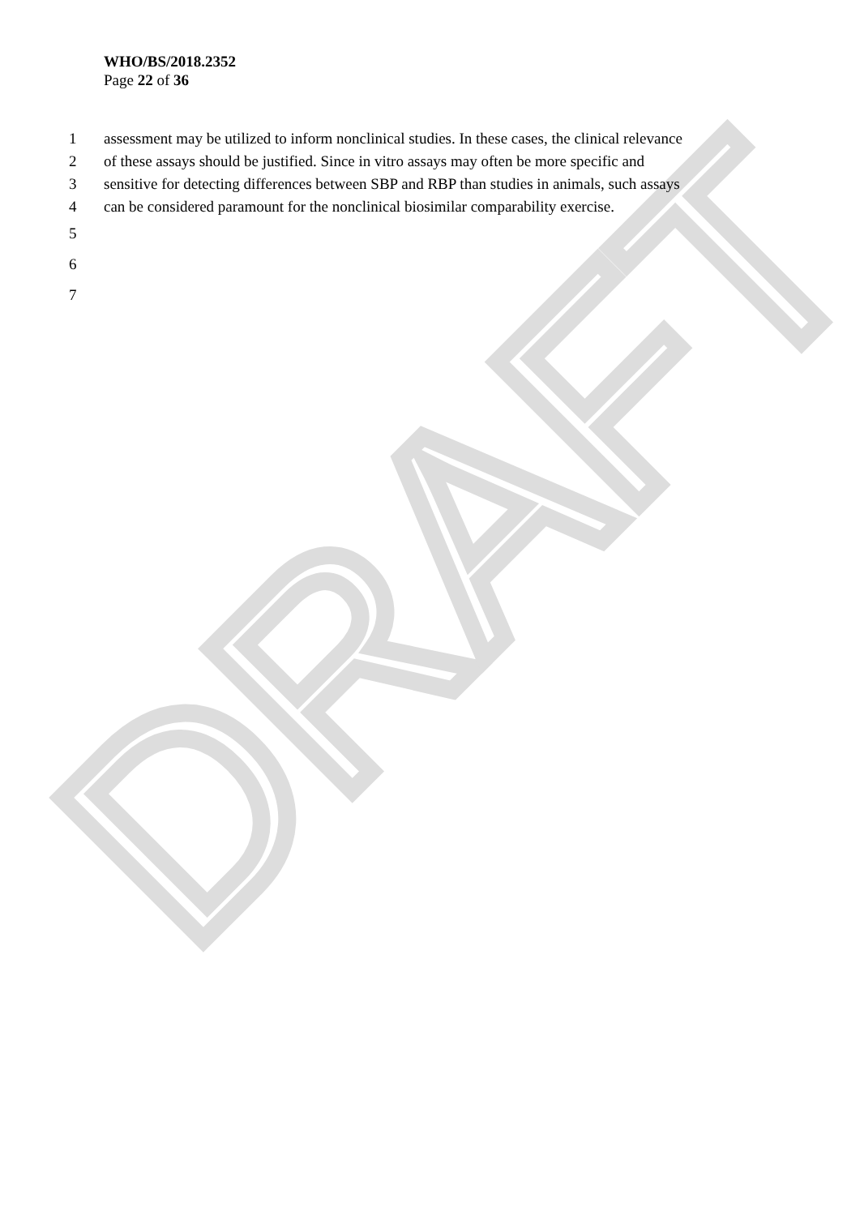DRAFT
WHO/BS/2018.2352
Page 22 of 36
1 assessment may be utilized to inform nonclinical studies. In these cases, the clinical relevance
2 of these assays should be justified. Since in vitro assays may often be more specific and
3 sensitive for detecting differences between SBP and RBP than studies in animals, such assays
4 can be considered paramount for the nonclinical biosimilar comparability exercise.
5
6
7